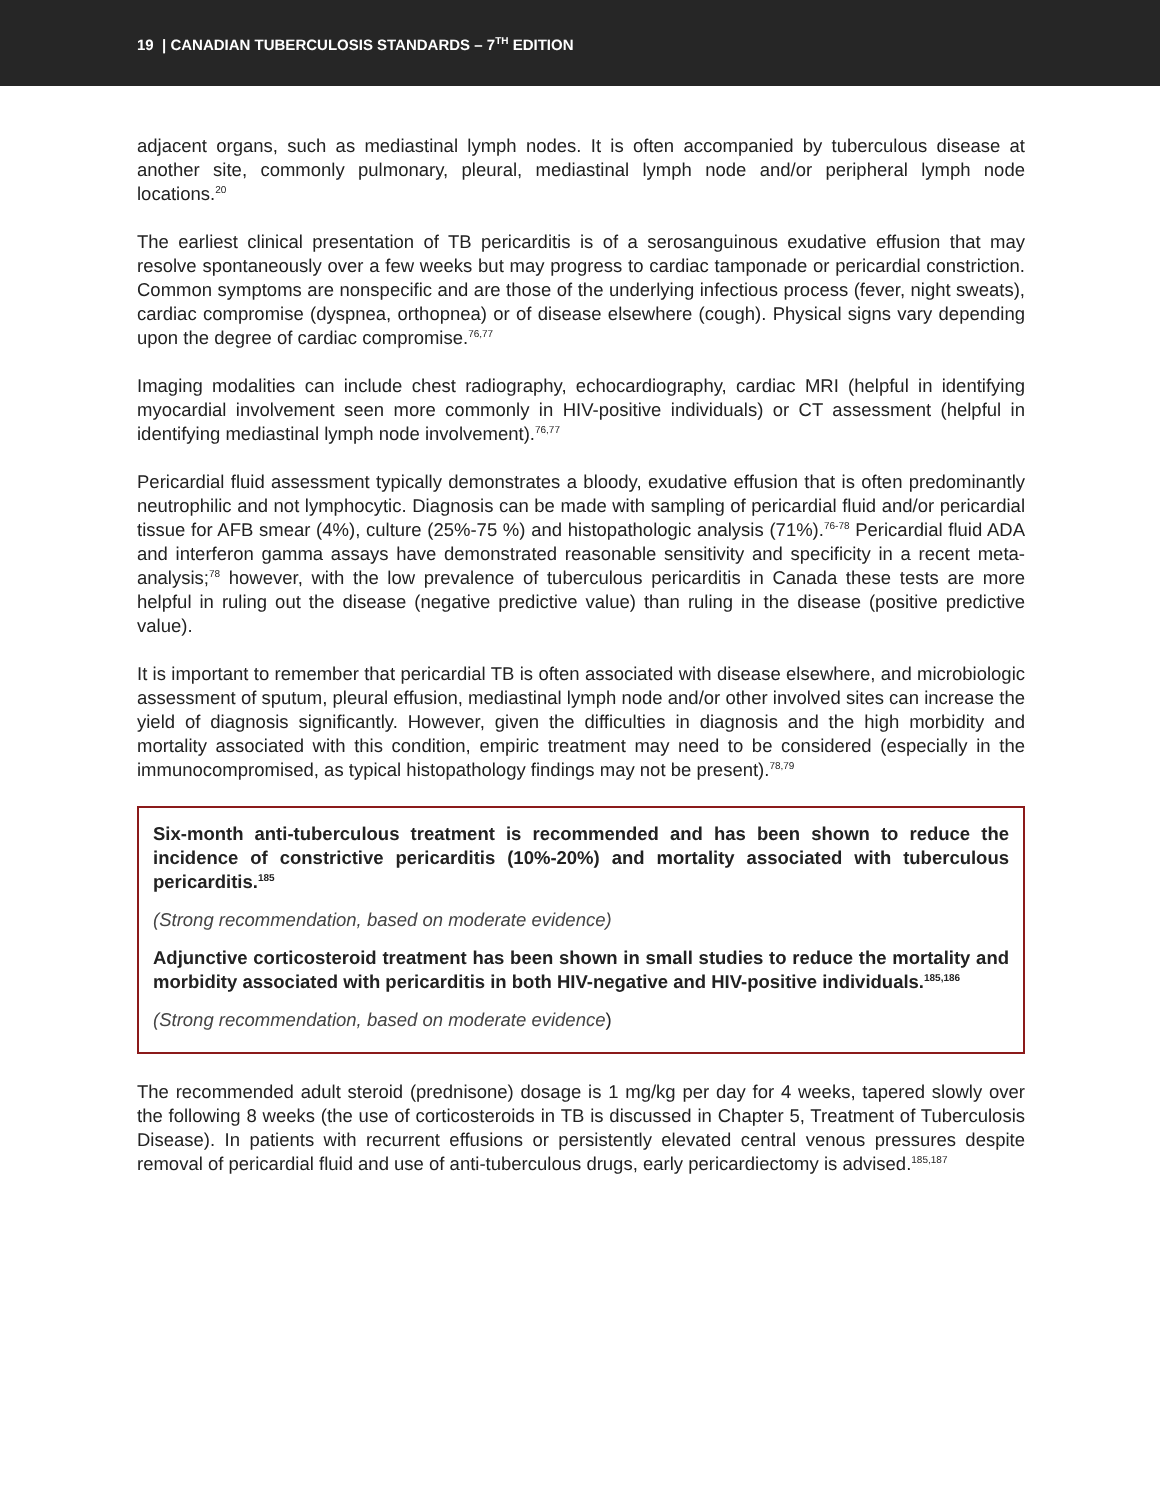19 | CANADIAN TUBERCULOSIS STANDARDS – 7<sup>TH</sup> EDITION
adjacent organs, such as mediastinal lymph nodes. It is often accompanied by tuberculous disease at another site, commonly pulmonary, pleural, mediastinal lymph node and/or peripheral lymph node locations.<sup>20</sup>
The earliest clinical presentation of TB pericarditis is of a serosanguinous exudative effusion that may resolve spontaneously over a few weeks but may progress to cardiac tamponade or pericardial constriction. Common symptoms are nonspecific and are those of the underlying infectious process (fever, night sweats), cardiac compromise (dyspnea, orthopnea) or of disease elsewhere (cough). Physical signs vary depending upon the degree of cardiac compromise.<sup>76,77</sup>
Imaging modalities can include chest radiography, echocardiography, cardiac MRI (helpful in identifying myocardial involvement seen more commonly in HIV-positive individuals) or CT assessment (helpful in identifying mediastinal lymph node involvement).<sup>76,77</sup>
Pericardial fluid assessment typically demonstrates a bloody, exudative effusion that is often predominantly neutrophilic and not lymphocytic. Diagnosis can be made with sampling of pericardial fluid and/or pericardial tissue for AFB smear (4%), culture (25%-75 %) and histopathologic analysis (71%).<sup>76-78</sup> Pericardial fluid ADA and interferon gamma assays have demonstrated reasonable sensitivity and specificity in a recent meta-analysis;<sup>78</sup> however, with the low prevalence of tuberculous pericarditis in Canada these tests are more helpful in ruling out the disease (negative predictive value) than ruling in the disease (positive predictive value).
It is important to remember that pericardial TB is often associated with disease elsewhere, and microbiologic assessment of sputum, pleural effusion, mediastinal lymph node and/or other involved sites can increase the yield of diagnosis significantly. However, given the difficulties in diagnosis and the high morbidity and mortality associated with this condition, empiric treatment may need to be considered (especially in the immunocompromised, as typical histopathology findings may not be present).<sup>78,79</sup>
Six-month anti-tuberculous treatment is recommended and has been shown to reduce the incidence of constrictive pericarditis (10%-20%) and mortality associated with tuberculous pericarditis.<sup>185</sup>
(Strong recommendation, based on moderate evidence)
Adjunctive corticosteroid treatment has been shown in small studies to reduce the mortality and morbidity associated with pericarditis in both HIV-negative and HIV-positive individuals.<sup>185,186</sup>
(Strong recommendation, based on moderate evidence)
The recommended adult steroid (prednisone) dosage is 1 mg/kg per day for 4 weeks, tapered slowly over the following 8 weeks (the use of corticosteroids in TB is discussed in Chapter 5, Treatment of Tuberculosis Disease). In patients with recurrent effusions or persistently elevated central venous pressures despite removal of pericardial fluid and use of anti-tuberculous drugs, early pericardiectomy is advised.<sup>185,187</sup>